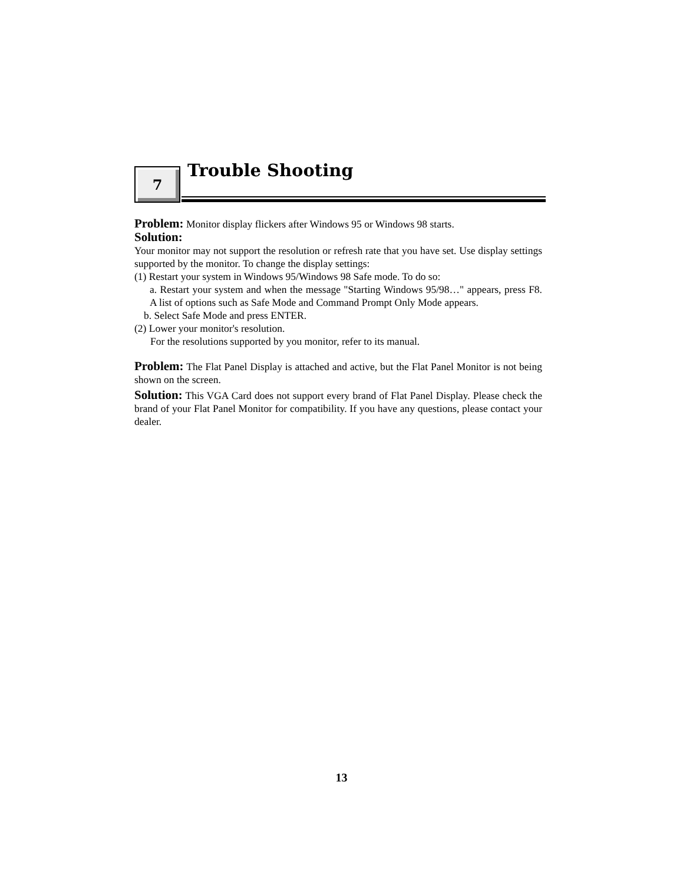7
Trouble Shooting
Problem: Monitor display flickers after Windows 95 or Windows 98 starts.
Solution:
Your monitor may not support the resolution or refresh rate that you have set. Use display settings supported by the monitor. To change the display settings:
(1) Restart your system in Windows 95/Windows 98 Safe mode. To do so:
a. Restart your system and when the message "Starting Windows 95/98…" appears, press F8. A list of options such as Safe Mode and Command Prompt Only Mode appears.
b. Select Safe Mode and press ENTER.
(2) Lower your monitor's resolution.
For the resolutions supported by you monitor, refer to its manual.
Problem: The Flat Panel Display is attached and active, but the Flat Panel Monitor is not being shown on the screen.
Solution: This VGA Card does not support every brand of Flat Panel Display. Please check the brand of your Flat Panel Monitor for compatibility. If you have any questions, please contact your dealer.
13